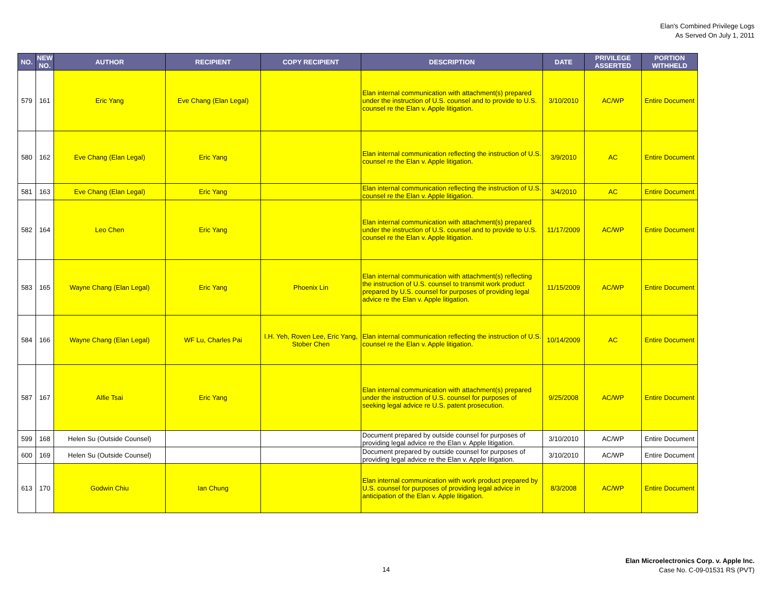Elan's Combined Privilege Logs
As Served On July 1, 2011
| NO. | NEW NO. | AUTHOR | RECIPIENT | COPY RECIPIENT | DESCRIPTION | DATE | PRIVILEGE ASSERTED | PORTION WITHHELD |
| --- | --- | --- | --- | --- | --- | --- | --- | --- |
| 579 | 161 | Eric Yang | Eve Chang (Elan Legal) | | Elan internal communication with attachment(s) prepared under the instruction of U.S. counsel and to provide to U.S. counsel re the Elan v. Apple litigation. | 3/10/2010 | AC/WP | Entire Document |
| 580 | 162 | Eve Chang (Elan Legal) | Eric Yang | | Elan internal communication reflecting the instruction of U.S. counsel re the Elan v. Apple litigation. | 3/9/2010 | AC | Entire Document |
| 581 | 163 | Eve Chang (Elan Legal) | Eric Yang | | Elan internal communication reflecting the instruction of U.S. counsel re the Elan v. Apple litigation. | 3/4/2010 | AC | Entire Document |
| 582 | 164 | Leo Chen | Eric Yang | | Elan internal communication with attachment(s) prepared under the instruction of U.S. counsel and to provide to U.S. counsel re the Elan v. Apple litigation. | 11/17/2009 | AC/WP | Entire Document |
| 583 | 165 | Wayne Chang (Elan Legal) | Eric Yang | Phoenix Lin | Elan internal communication with attachment(s) reflecting the instruction of U.S. counsel to transmit work product prepared by U.S. counsel for purposes of providing legal advice re the Elan v. Apple litigation. | 11/15/2009 | AC/WP | Entire Document |
| 584 | 166 | Wayne Chang (Elan Legal) | WF Lu, Charles Pai | I.H. Yeh, Roven Lee, Eric Yang, Stober Chen | Elan internal communication reflecting the instruction of U.S. counsel re the Elan v. Apple litigation. | 10/14/2009 | AC | Entire Document |
| 587 | 167 | Alfie Tsai | Eric Yang | | Elan internal communication with attachment(s) prepared under the instruction of U.S. counsel for purposes of seeking legal advice re U.S. patent prosecution. | 9/25/2008 | AC/WP | Entire Document |
| 599 | 168 | Helen Su (Outside Counsel) | | | Document prepared by outside counsel for purposes of providing legal advice re the Elan v. Apple litigation. | 3/10/2010 | AC/WP | Entire Document |
| 600 | 169 | Helen Su (Outside Counsel) | | | Document prepared by outside counsel for purposes of providing legal advice re the Elan v. Apple litigation. | 3/10/2010 | AC/WP | Entire Document |
| 613 | 170 | Godwin Chiu | Ian Chung | | Elan internal communication with work product prepared by U.S. counsel for purposes of providing legal advice in anticipation of the Elan v. Apple litigation. | 8/3/2008 | AC/WP | Entire Document |
14
Elan Microelectronics Corp. v. Apple Inc.
Case No. C-09-01531 RS (PVT)